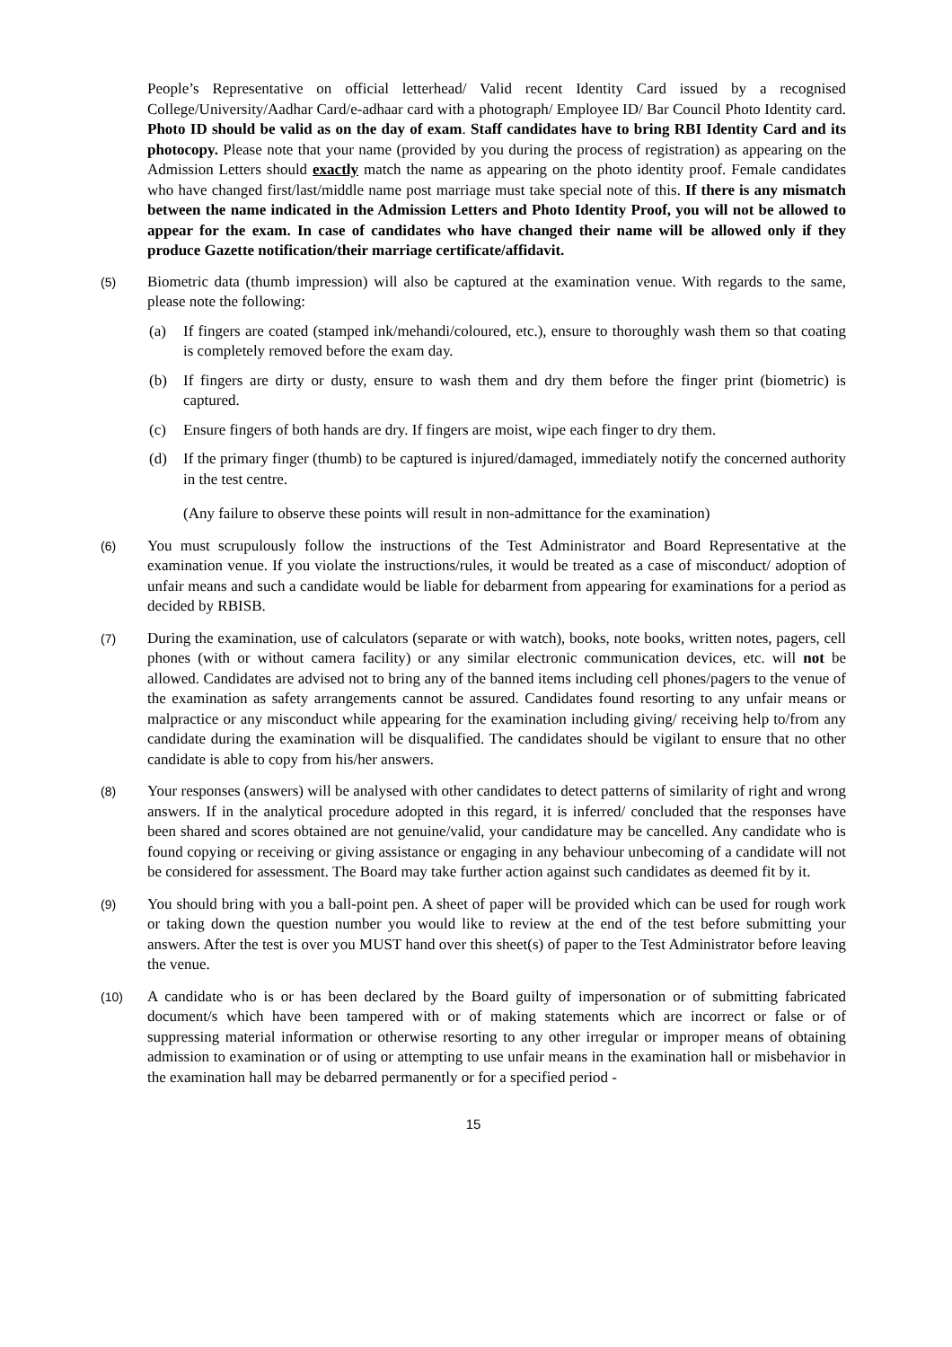People’s Representative on official letterhead/ Valid recent Identity Card issued by a recognised College/University/Aadhar Card/e-adhaar card with a photograph/ Employee ID/ Bar Council Photo Identity card. Photo ID should be valid as on the day of exam. Staff candidates have to bring RBI Identity Card and its photocopy. Please note that your name (provided by you during the process of registration) as appearing on the Admission Letters should exactly match the name as appearing on the photo identity proof. Female candidates who have changed first/last/middle name post marriage must take special note of this. If there is any mismatch between the name indicated in the Admission Letters and Photo Identity Proof, you will not be allowed to appear for the exam. In case of candidates who have changed their name will be allowed only if they produce Gazette notification/their marriage certificate/affidavit.
(5)
Biometric data (thumb impression) will also be captured at the examination venue. With regards to the same, please note the following:
(a) If fingers are coated (stamped ink/mehandi/coloured, etc.), ensure to thoroughly wash them so that coating is completely removed before the exam day.
(b) If fingers are dirty or dusty, ensure to wash them and dry them before the finger print (biometric) is captured.
(c) Ensure fingers of both hands are dry. If fingers are moist, wipe each finger to dry them.
(d) If the primary finger (thumb) to be captured is injured/damaged, immediately notify the concerned authority in the test centre.
(Any failure to observe these points will result in non-admittance for the examination)
(6)
You must scrupulously follow the instructions of the Test Administrator and Board Representative at the examination venue. If you violate the instructions/rules, it would be treated as a case of misconduct/ adoption of unfair means and such a candidate would be liable for debarment from appearing for examinations for a period as decided by RBISB.
(7)
During the examination, use of calculators (separate or with watch), books, note books, written notes, pagers, cell phones (with or without camera facility) or any similar electronic communication devices, etc. will not be allowed. Candidates are advised not to bring any of the banned items including cell phones/pagers to the venue of the examination as safety arrangements cannot be assured. Candidates found resorting to any unfair means or malpractice or any misconduct while appearing for the examination including giving/ receiving help to/from any candidate during the examination will be disqualified. The candidates should be vigilant to ensure that no other candidate is able to copy from his/her answers.
(8)
Your responses (answers) will be analysed with other candidates to detect patterns of similarity of right and wrong answers. If in the analytical procedure adopted in this regard, it is inferred/ concluded that the responses have been shared and scores obtained are not genuine/valid, your candidature may be cancelled. Any candidate who is found copying or receiving or giving assistance or engaging in any behaviour unbecoming of a candidate will not be considered for assessment. The Board may take further action against such candidates as deemed fit by it.
(9)
You should bring with you a ball-point pen. A sheet of paper will be provided which can be used for rough work or taking down the question number you would like to review at the end of the test before submitting your answers. After the test is over you MUST hand over this sheet(s) of paper to the Test Administrator before leaving the venue.
(10)
A candidate who is or has been declared by the Board guilty of impersonation or of submitting fabricated document/s which have been tampered with or of making statements which are incorrect or false or of suppressing material information or otherwise resorting to any other irregular or improper means of obtaining admission to examination or of using or attempting to use unfair means in the examination hall or misbehavior in the examination hall may be debarred permanently or for a specified period -
15